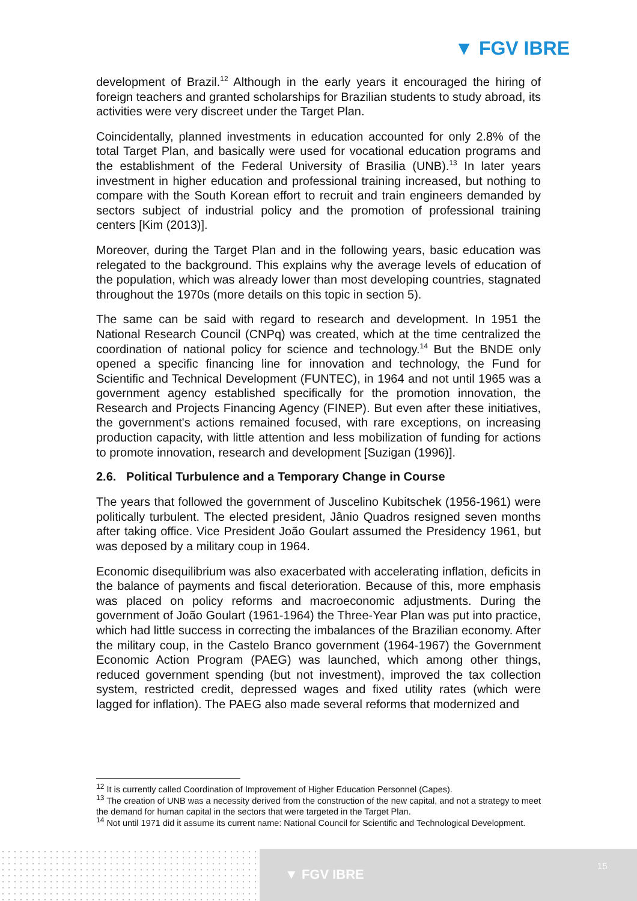▼ FGV IBRE
development of Brazil.<sup>12</sup> Although in the early years it encouraged the hiring of foreign teachers and granted scholarships for Brazilian students to study abroad, its activities were very discreet under the Target Plan.
Coincidentally, planned investments in education accounted for only 2.8% of the total Target Plan, and basically were used for vocational education programs and the establishment of the Federal University of Brasilia (UNB).<sup>13</sup> In later years investment in higher education and professional training increased, but nothing to compare with the South Korean effort to recruit and train engineers demanded by sectors subject of industrial policy and the promotion of professional training centers [Kim (2013)].
Moreover, during the Target Plan and in the following years, basic education was relegated to the background. This explains why the average levels of education of the population, which was already lower than most developing countries, stagnated throughout the 1970s (more details on this topic in section 5).
The same can be said with regard to research and development. In 1951 the National Research Council (CNPq) was created, which at the time centralized the coordination of national policy for science and technology.<sup>14</sup> But the BNDE only opened a specific financing line for innovation and technology, the Fund for Scientific and Technical Development (FUNTEC), in 1964 and not until 1965 was a government agency established specifically for the promotion innovation, the Research and Projects Financing Agency (FINEP). But even after these initiatives, the government's actions remained focused, with rare exceptions, on increasing production capacity, with little attention and less mobilization of funding for actions to promote innovation, research and development [Suzigan (1996)].
2.6. Political Turbulence and a Temporary Change in Course
The years that followed the government of Juscelino Kubitschek (1956-1961) were politically turbulent. The elected president, Jânio Quadros resigned seven months after taking office. Vice President João Goulart assumed the Presidency 1961, but was deposed by a military coup in 1964.
Economic disequilibrium was also exacerbated with accelerating inflation, deficits in the balance of payments and fiscal deterioration. Because of this, more emphasis was placed on policy reforms and macroeconomic adjustments. During the government of João Goulart (1961-1964) the Three-Year Plan was put into practice, which had little success in correcting the imbalances of the Brazilian economy. After the military coup, in the Castelo Branco government (1964-1967) the Government Economic Action Program (PAEG) was launched, which among other things, reduced government spending (but not investment), improved the tax collection system, restricted credit, depressed wages and fixed utility rates (which were lagged for inflation). The PAEG also made several reforms that modernized and
<sup>12</sup> It is currently called Coordination of Improvement of Higher Education Personnel (Capes).
<sup>13</sup> The creation of UNB was a necessity derived from the construction of the new capital, and not a strategy to meet the demand for human capital in the sectors that were targeted in the Target Plan.
<sup>14</sup> Not until 1971 did it assume its current name: National Council for Scientific and Technological Development.
▼ FGV IBRE
15